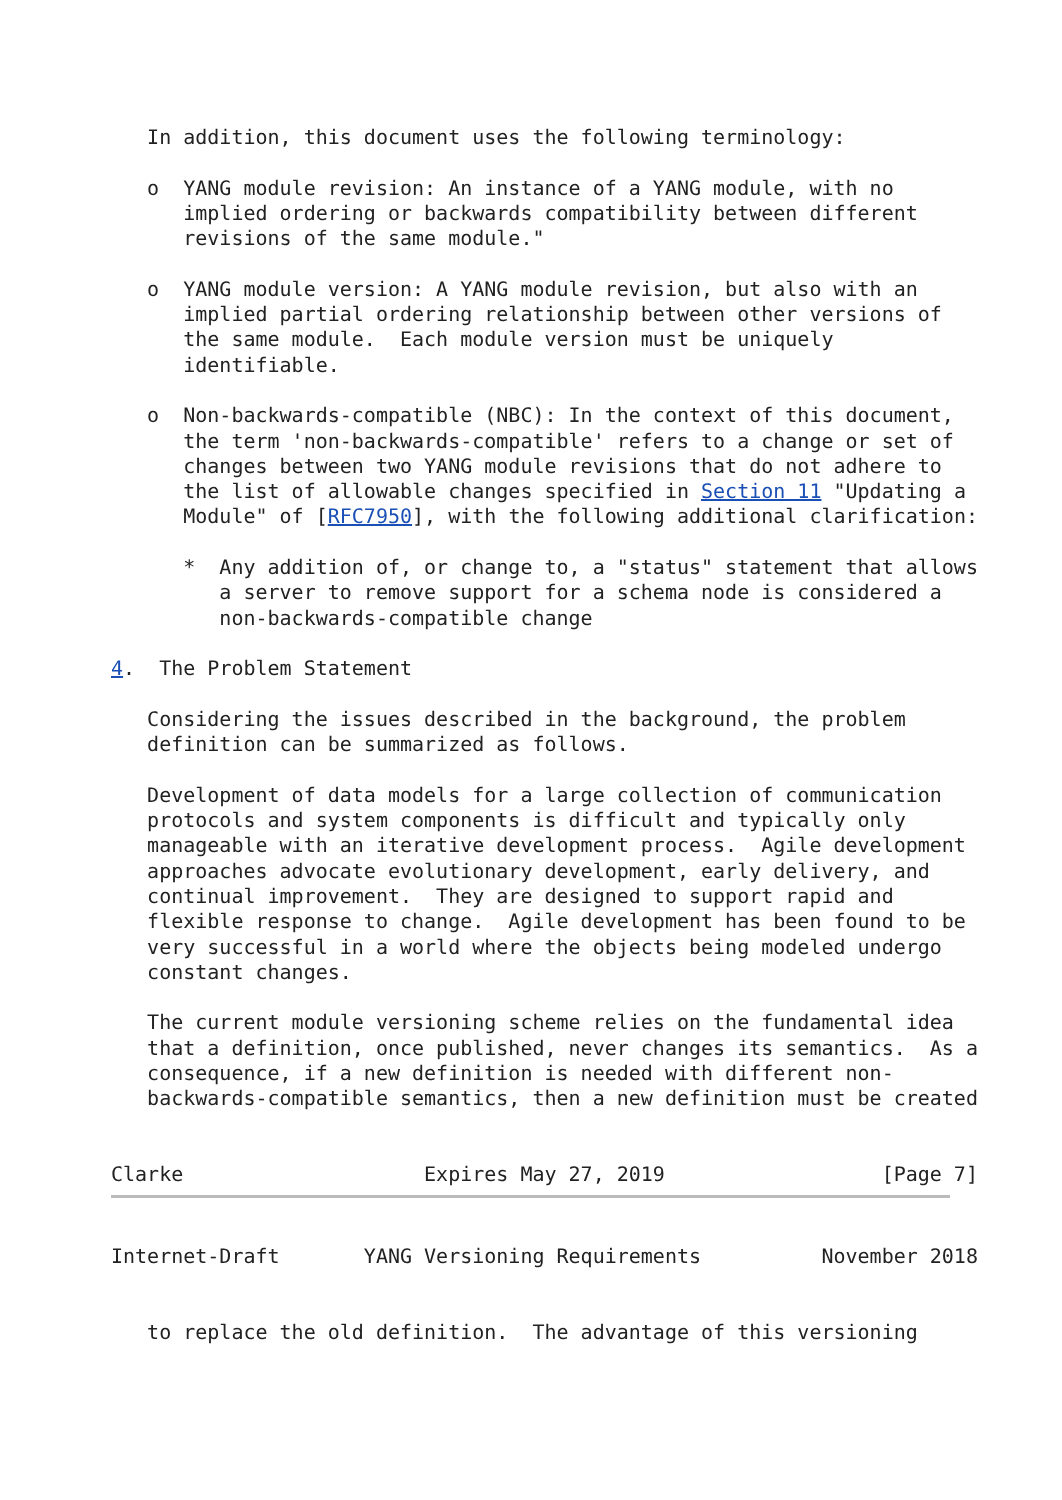In addition, this document uses the following terminology:

   o  YANG module revision: An instance of a YANG module, with no
      implied ordering or backwards compatibility between different
      revisions of the same module."

   o  YANG module version: A YANG module revision, but also with an
      implied partial ordering relationship between other versions of
      the same module.  Each module version must be uniquely
      identifiable.

   o  Non-backwards-compatible (NBC): In the context of this document,
      the term 'non-backwards-compatible' refers to a change or set of
      changes between two YANG module revisions that do not adhere to
      the list of allowable changes specified in Section 11 "Updating a
      Module" of [RFC7950], with the following additional clarification:

      *  Any addition of, or change to, a "status" statement that allows
         a server to remove support for a schema node is considered a
         non-backwards-compatible change

4.  The Problem Statement

   Considering the issues described in the background, the problem
   definition can be summarized as follows.

   Development of data models for a large collection of communication
   protocols and system components is difficult and typically only
   manageable with an iterative development process.  Agile development
   approaches advocate evolutionary development, early delivery, and
   continual improvement.  They are designed to support rapid and
   flexible response to change.  Agile development has been found to be
   very successful in a world where the objects being modeled undergo
   constant changes.

   The current module versioning scheme relies on the fundamental idea
   that a definition, once published, never changes its semantics.  As a
   consequence, if a new definition is needed with different non-
   backwards-compatible semantics, then a new definition must be created


Clarke                    Expires May 27, 2019                  [Page 7]
Internet-Draft       YANG Versioning Requirements          November 2018


   to replace the old definition.  The advantage of this versioning